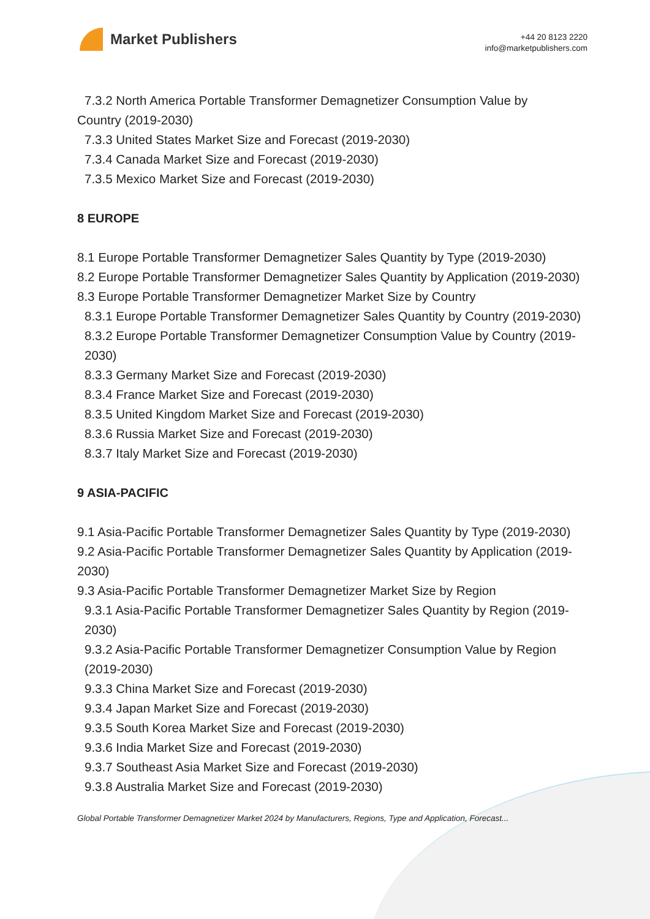Market Publishers
+44 20 8123 2220
info@marketpublishers.com
7.3.2 North America Portable Transformer Demagnetizer Consumption Value by
Country (2019-2030)
7.3.3 United States Market Size and Forecast (2019-2030)
7.3.4 Canada Market Size and Forecast (2019-2030)
7.3.5 Mexico Market Size and Forecast (2019-2030)
8 EUROPE
8.1 Europe Portable Transformer Demagnetizer Sales Quantity by Type (2019-2030)
8.2 Europe Portable Transformer Demagnetizer Sales Quantity by Application (2019-2030)
8.3 Europe Portable Transformer Demagnetizer Market Size by Country
8.3.1 Europe Portable Transformer Demagnetizer Sales Quantity by Country (2019-2030)
8.3.2 Europe Portable Transformer Demagnetizer Consumption Value by Country (2019-2030)
8.3.3 Germany Market Size and Forecast (2019-2030)
8.3.4 France Market Size and Forecast (2019-2030)
8.3.5 United Kingdom Market Size and Forecast (2019-2030)
8.3.6 Russia Market Size and Forecast (2019-2030)
8.3.7 Italy Market Size and Forecast (2019-2030)
9 ASIA-PACIFIC
9.1 Asia-Pacific Portable Transformer Demagnetizer Sales Quantity by Type (2019-2030)
9.2 Asia-Pacific Portable Transformer Demagnetizer Sales Quantity by Application (2019-2030)
9.3 Asia-Pacific Portable Transformer Demagnetizer Market Size by Region
9.3.1 Asia-Pacific Portable Transformer Demagnetizer Sales Quantity by Region (2019-2030)
9.3.2 Asia-Pacific Portable Transformer Demagnetizer Consumption Value by Region (2019-2030)
9.3.3 China Market Size and Forecast (2019-2030)
9.3.4 Japan Market Size and Forecast (2019-2030)
9.3.5 South Korea Market Size and Forecast (2019-2030)
9.3.6 India Market Size and Forecast (2019-2030)
9.3.7 Southeast Asia Market Size and Forecast (2019-2030)
9.3.8 Australia Market Size and Forecast (2019-2030)
Global Portable Transformer Demagnetizer Market 2024 by Manufacturers, Regions, Type and Application, Forecast...